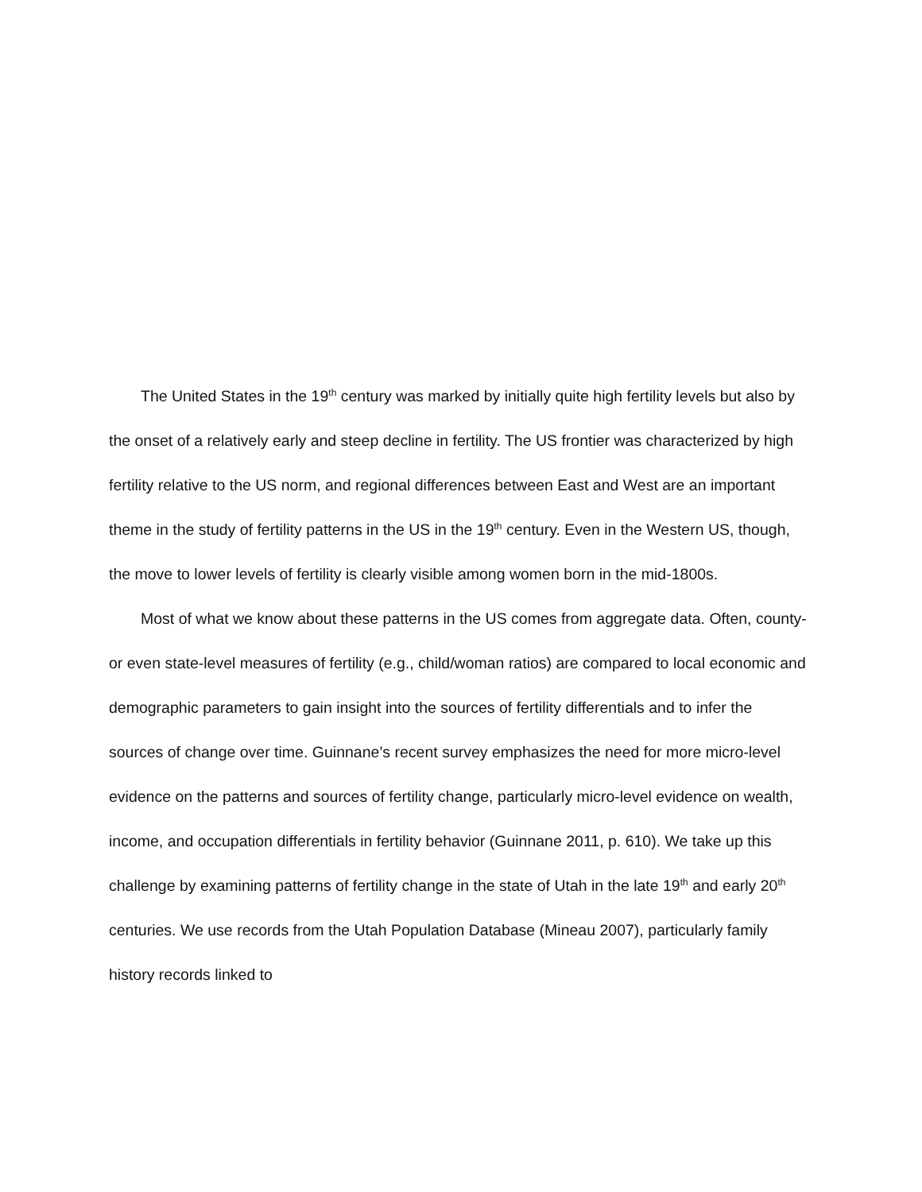The United States in the 19<sup>th</sup> century was marked by initially quite high fertility levels but also by the onset of a relatively early and steep decline in fertility. The US frontier was characterized by high fertility relative to the US norm, and regional differences between East and West are an important theme in the study of fertility patterns in the US in the 19<sup>th</sup> century. Even in the Western US, though, the move to lower levels of fertility is clearly visible among women born in the mid-1800s.
Most of what we know about these patterns in the US comes from aggregate data. Often, county- or even state-level measures of fertility (e.g., child/woman ratios) are compared to local economic and demographic parameters to gain insight into the sources of fertility differentials and to infer the sources of change over time. Guinnane’s recent survey emphasizes the need for more micro-level evidence on the patterns and sources of fertility change, particularly micro-level evidence on wealth, income, and occupation differentials in fertility behavior (Guinnane 2011, p. 610). We take up this challenge by examining patterns of fertility change in the state of Utah in the late 19<sup>th</sup> and early 20<sup>th</sup> centuries. We use records from the Utah Population Database (Mineau 2007), particularly family history records linked to